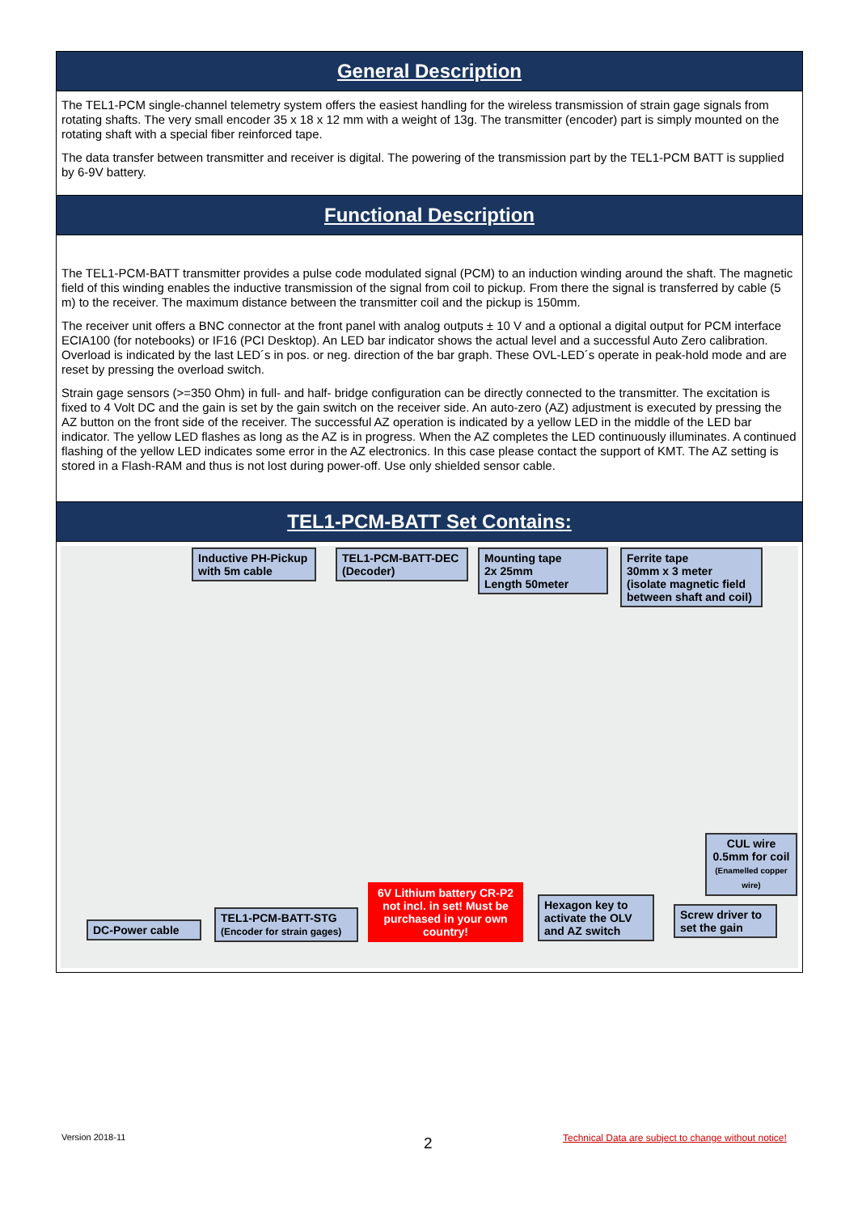General Description
The TEL1-PCM single-channel telemetry system offers the easiest handling for the wireless transmission of strain gage signals from rotating shafts. The very small encoder 35 x 18 x 12 mm with a weight of 13g. The transmitter (encoder) part is simply mounted on the rotating shaft with a special fiber reinforced tape.
The data transfer between transmitter and receiver is digital. The powering of the transmission part by the TEL1-PCM BATT is supplied by 6-9V battery.
Functional Description
The TEL1-PCM-BATT transmitter provides a pulse code modulated signal (PCM) to an induction winding around the shaft. The magnetic field of this winding enables the inductive transmission of the signal from coil to pickup. From there the signal is transferred by cable (5 m) to the receiver. The maximum distance between the transmitter coil and the pickup is 150mm.
The receiver unit offers a BNC connector at the front panel with analog outputs ± 10 V and a optional a digital output for PCM interface ECIA100 (for notebooks) or IF16 (PCI Desktop). An LED bar indicator shows the actual level and a successful Auto Zero calibration. Overload is indicated by the last LED´s in pos. or neg. direction of the bar graph. These OVL-LED´s operate in peak-hold mode and are reset by pressing the overload switch.
Strain gage sensors (>=350 Ohm) in full- and half- bridge configuration can be directly connected to the transmitter. The excitation is fixed to 4 Volt DC and the gain is set by the gain switch on the receiver side. An auto-zero (AZ) adjustment is executed by pressing the AZ button on the front side of the receiver. The successful AZ operation is indicated by a yellow LED in the middle of the LED bar indicator. The yellow LED flashes as long as the AZ is in progress. When the AZ completes the LED continuously illuminates. A continued flashing of the yellow LED indicates some error in the AZ electronics. In this case please contact the support of KMT. The AZ setting is stored in a Flash-RAM and thus is not lost during power-off. Use only shielded sensor cable.
TEL1-PCM-BATT Set Contains:
Inductive PH-Pickup with 5m cable
TEL1-PCM-BATT-DEC (Decoder)
Mounting tape
2x 25mm
Length 50meter
Ferrite tape
30mm x 3 meter
(isolate magnetic field between shaft and coil)
CUL wire 0.5mm for coil (Enamelled copper wire)
DC-Power cable
TEL1-PCM-BATT-STG (Encoder for strain gages)
6V Lithium battery CR-P2 not incl. in set! Must be purchased in your own country!
Hexagon key to activate the OLV and AZ switch
Screw driver to set the gain
Version 2018-11 2
Technical Data are subject to change without notice!